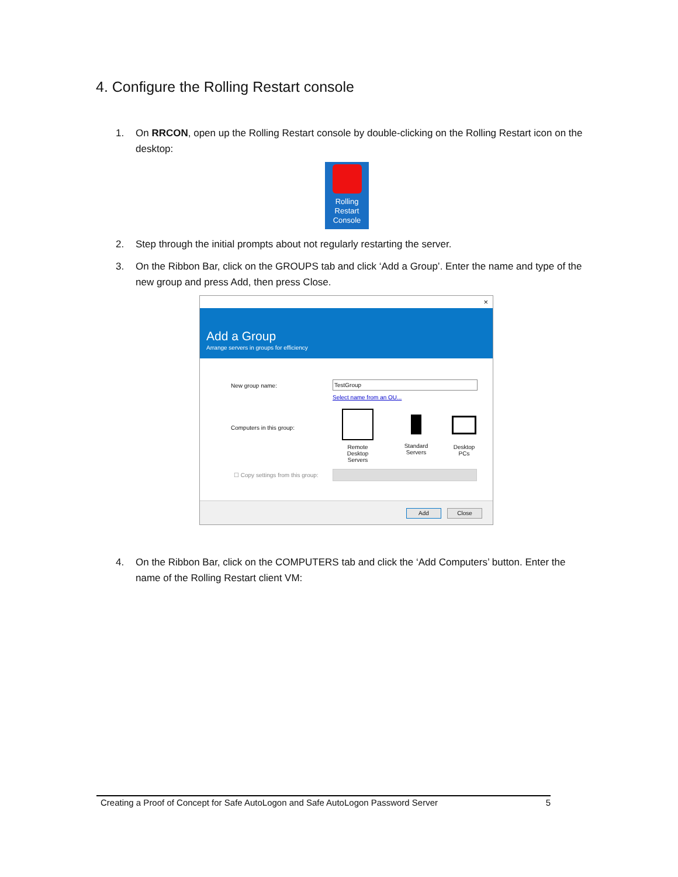4. Configure the Rolling Restart console
1. On RRCON, open up the Rolling Restart console by double-clicking on the Rolling Restart icon on the desktop:
Rolling
Restart
Console
2. Step through the initial prompts about not regularly restarting the server.
3. On the Ribbon Bar, click on the GROUPS tab and click ‘Add a Group’. Enter the name and type of the new group and press Add, then press Close.
×
Add a Group
Arrange servers in groups for efficiency
New group name: TestGroup
Select name from an OU...
Computers in this group:
Remote Desktop Servers
Standard Servers
Desktop PCs
☐ Copy settings from this group:
Add Close
4. On the Ribbon Bar, click on the COMPUTERS tab and click the ‘Add Computers’ button. Enter the name of the Rolling Restart client VM:
Creating a Proof of Concept for Safe AutoLogon and Safe AutoLogon Password Server 5